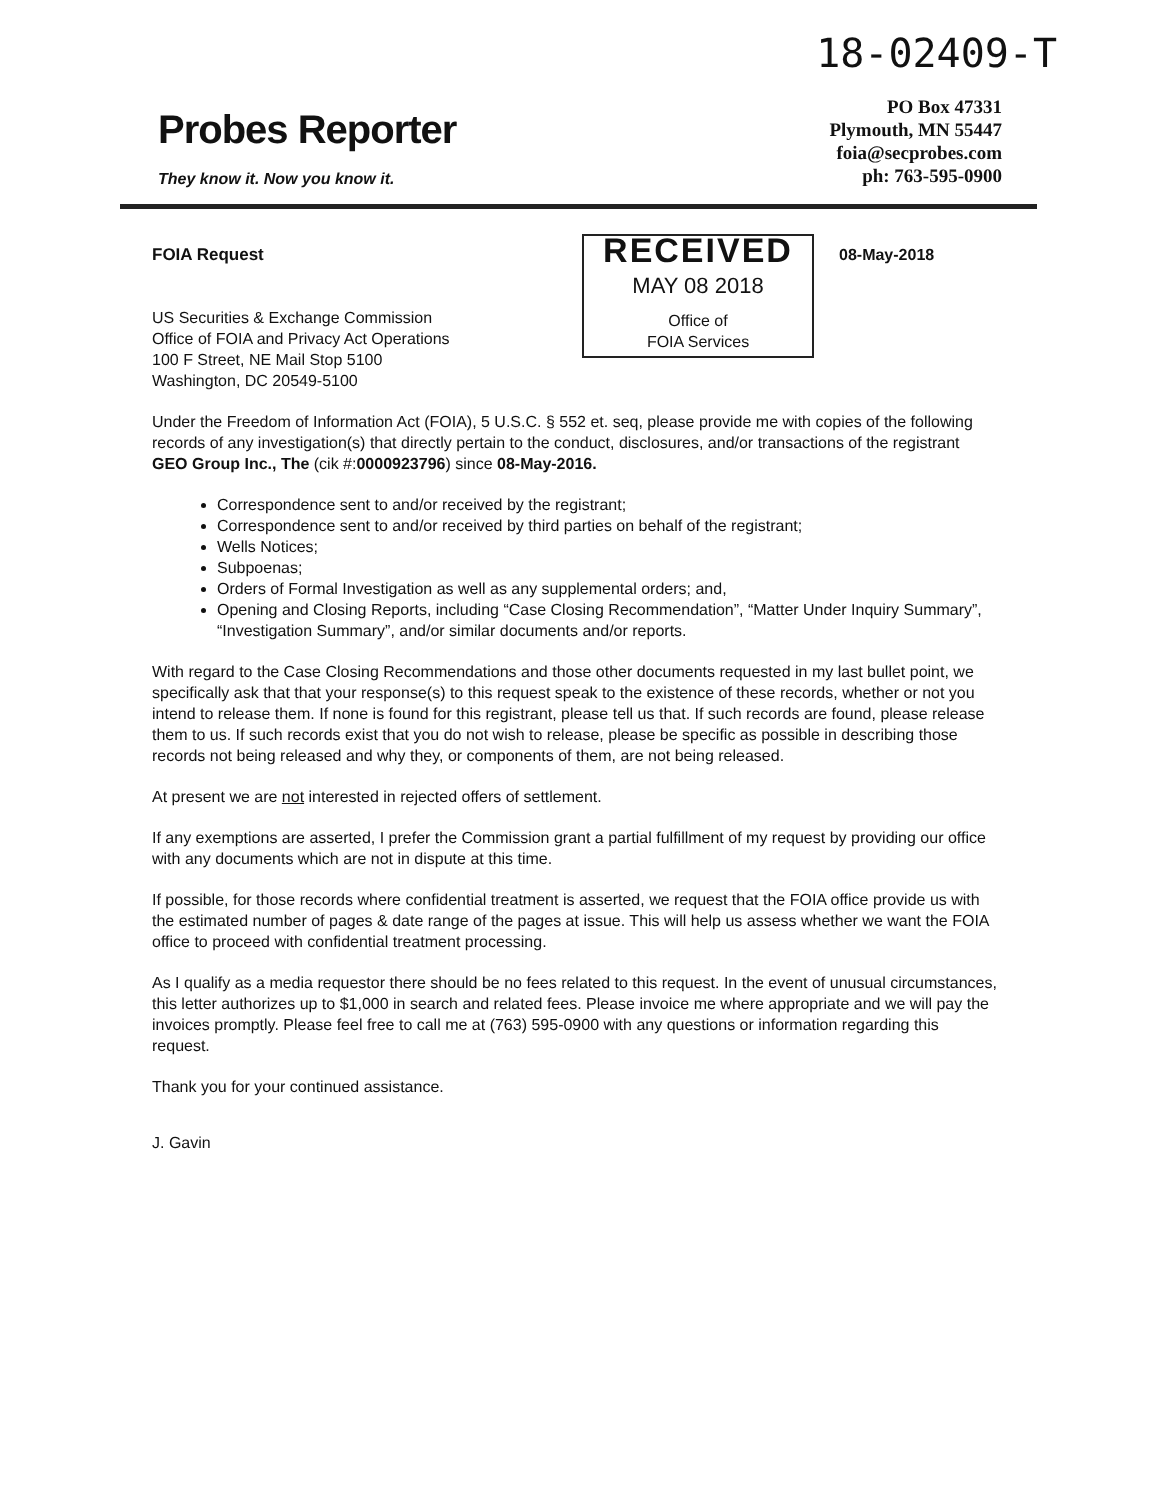18-02409-T
Probes Reporter
They know it. Now you know it.
PO Box 47331
Plymouth, MN 55447
foia@secprobes.com
ph: 763-595-0900
FOIA Request
US Securities & Exchange Commission
Office of FOIA and Privacy Act Operations
100 F Street, NE Mail Stop 5100
Washington, DC 20549-5100
RECEIVED
MAY 08 2018
Office of
FOIA Services
08-May-2018
Under the Freedom of Information Act (FOIA), 5 U.S.C. § 552 et. seq, please provide me with copies of the following records of any investigation(s) that directly pertain to the conduct, disclosures, and/or transactions of the registrant GEO Group Inc., The (cik #:0000923796) since 08-May-2016.
Correspondence sent to and/or received by the registrant;
Correspondence sent to and/or received by third parties on behalf of the registrant;
Wells Notices;
Subpoenas;
Orders of Formal Investigation as well as any supplemental orders; and,
Opening and Closing Reports, including “Case Closing Recommendation”, “Matter Under Inquiry Summary”, “Investigation Summary”, and/or similar documents and/or reports.
With regard to the Case Closing Recommendations and those other documents requested in my last bullet point, we specifically ask that that your response(s) to this request speak to the existence of these records, whether or not you intend to release them. If none is found for this registrant, please tell us that. If such records are found, please release them to us. If such records exist that you do not wish to release, please be specific as possible in describing those records not being released and why they, or components of them, are not being released.
At present we are not interested in rejected offers of settlement.
If any exemptions are asserted, I prefer the Commission grant a partial fulfillment of my request by providing our office with any documents which are not in dispute at this time.
If possible, for those records where confidential treatment is asserted, we request that the FOIA office provide us with the estimated number of pages & date range of the pages at issue. This will help us assess whether we want the FOIA office to proceed with confidential treatment processing.
As I qualify as a media requestor there should be no fees related to this request. In the event of unusual circumstances, this letter authorizes up to $1,000 in search and related fees. Please invoice me where appropriate and we will pay the invoices promptly. Please feel free to call me at (763) 595-0900 with any questions or information regarding this request.
Thank you for your continued assistance.
J. Gavin